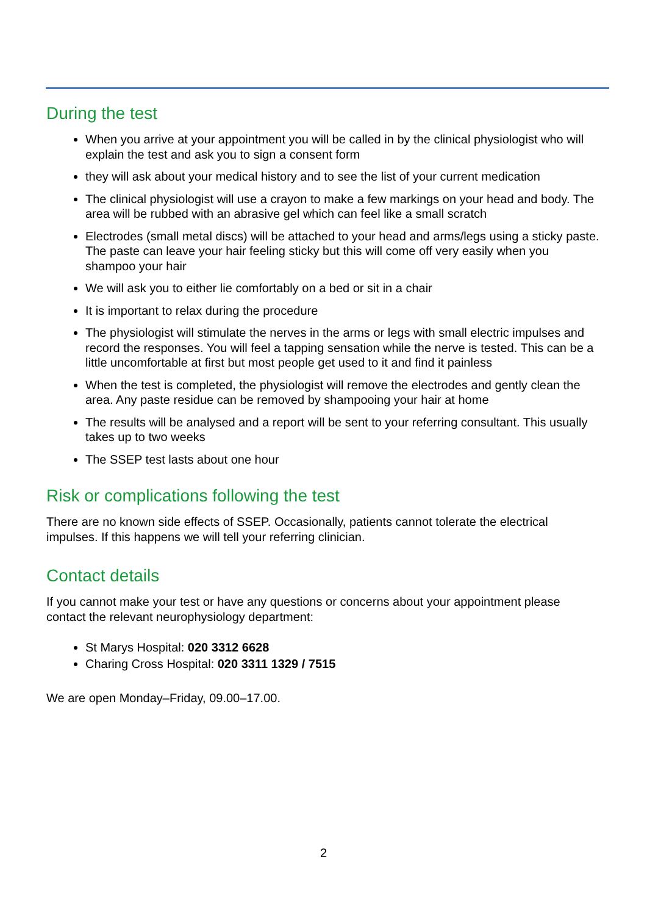During the test
When you arrive at your appointment you will be called in by the clinical physiologist who will explain the test and ask you to sign a consent form
they will ask about your medical history and to see the list of your current medication
The clinical physiologist will use a crayon to make a few markings on your head and body. The area will be rubbed with an abrasive gel which can feel like a small scratch
Electrodes (small metal discs) will be attached to your head and arms/legs using a sticky paste. The paste can leave your hair feeling sticky but this will come off very easily when you shampoo your hair
We will ask you to either lie comfortably on a bed or sit in a chair
It is important to relax during the procedure
The physiologist will stimulate the nerves in the arms or legs with small electric impulses and record the responses. You will feel a tapping sensation while the nerve is tested. This can be a little uncomfortable at first but most people get used to it and find it painless
When the test is completed, the physiologist will remove the electrodes and gently clean the area. Any paste residue can be removed by shampooing your hair at home
The results will be analysed and a report will be sent to your referring consultant. This usually takes up to two weeks
The SSEP test lasts about one hour
Risk or complications following the test
There are no known side effects of SSEP. Occasionally, patients cannot tolerate the electrical impulses. If this happens we will tell your referring clinician.
Contact details
If you cannot make your test or have any questions or concerns about your appointment please contact the relevant neurophysiology department:
St Marys Hospital: 020 3312 6628
Charing Cross Hospital: 020 3311 1329 / 7515
We are open Monday–Friday, 09.00–17.00.
2